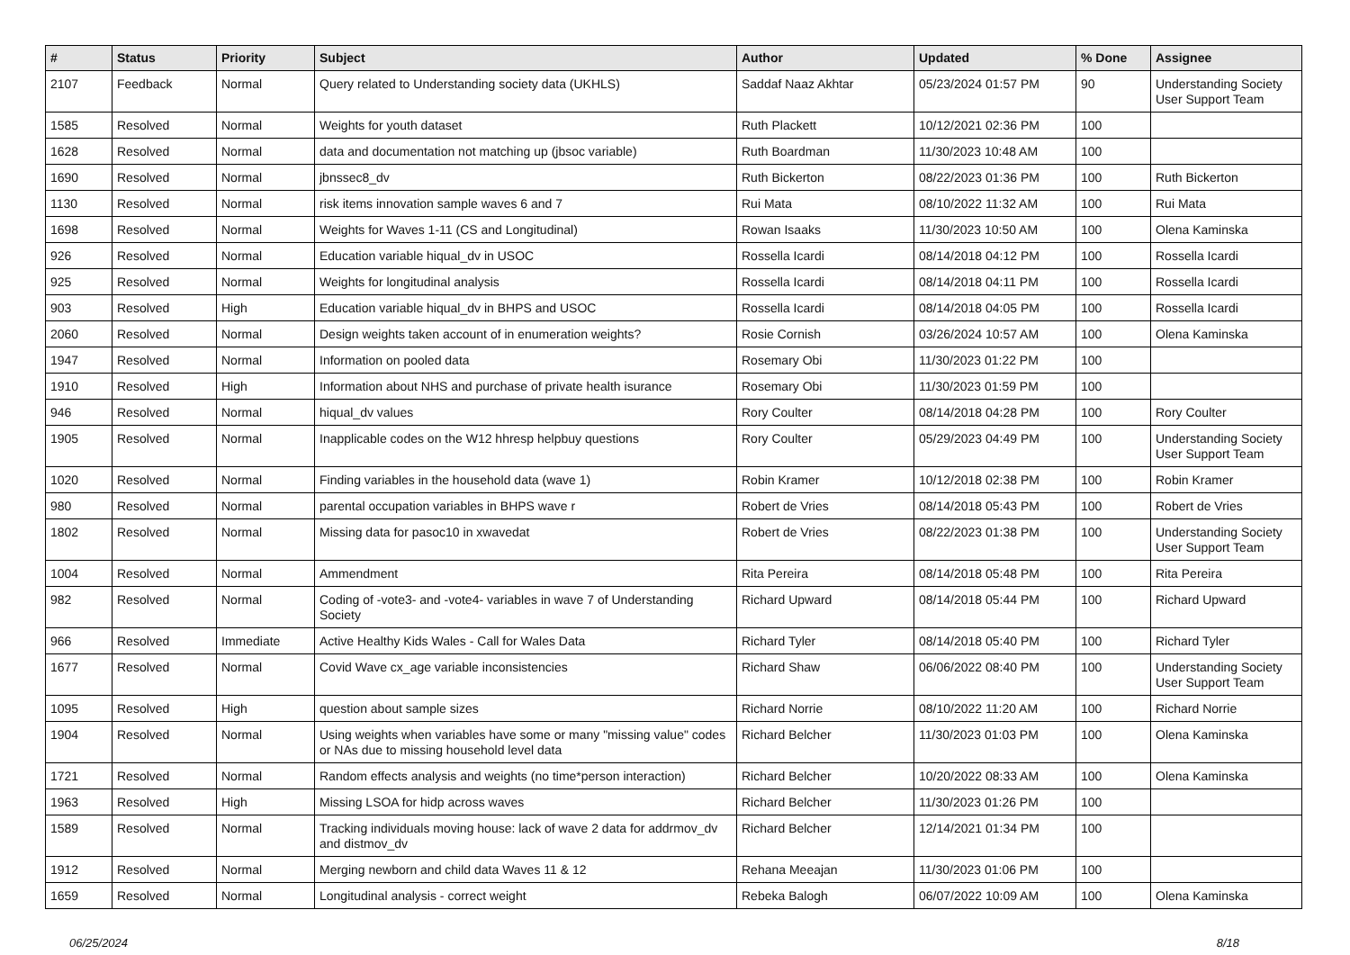| # | Status | Priority | Subject | Author | Updated | % Done | Assignee |
| --- | --- | --- | --- | --- | --- | --- | --- |
| 2107 | Feedback | Normal | Query related to Understanding society data (UKHLS) | Saddaf Naaz Akhtar | 05/23/2024 01:57 PM | 90 | Understanding Society User Support Team |
| 1585 | Resolved | Normal | Weights for youth dataset | Ruth Plackett | 10/12/2021 02:36 PM | 100 | |
| 1628 | Resolved | Normal | data and documentation not matching up (jbsoc variable) | Ruth Boardman | 11/30/2023 10:48 AM | 100 | |
| 1690 | Resolved | Normal | jbnssec8_dv | Ruth Bickerton | 08/22/2023 01:36 PM | 100 | Ruth Bickerton |
| 1130 | Resolved | Normal | risk items innovation sample waves 6 and 7 | Rui Mata | 08/10/2022 11:32 AM | 100 | Rui Mata |
| 1698 | Resolved | Normal | Weights for Waves 1-11 (CS and Longitudinal) | Rowan Isaaks | 11/30/2023 10:50 AM | 100 | Olena Kaminska |
| 926 | Resolved | Normal | Education variable hiqual_dv in USOC | Rossella Icardi | 08/14/2018 04:12 PM | 100 | Rossella Icardi |
| 925 | Resolved | Normal | Weights for longitudinal analysis | Rossella Icardi | 08/14/2018 04:11 PM | 100 | Rossella Icardi |
| 903 | Resolved | High | Education variable hiqual_dv in BHPS and USOC | Rossella Icardi | 08/14/2018 04:05 PM | 100 | Rossella Icardi |
| 2060 | Resolved | Normal | Design weights taken account of in enumeration weights? | Rosie Cornish | 03/26/2024 10:57 AM | 100 | Olena Kaminska |
| 1947 | Resolved | Normal | Information on pooled data | Rosemary Obi | 11/30/2023 01:22 PM | 100 | |
| 1910 | Resolved | High | Information about NHS and purchase of private health isurance | Rosemary Obi | 11/30/2023 01:59 PM | 100 | |
| 946 | Resolved | Normal | hiqual_dv values | Rory Coulter | 08/14/2018 04:28 PM | 100 | Rory Coulter |
| 1905 | Resolved | Normal | Inapplicable codes on the W12 hhresp helpbuy questions | Rory Coulter | 05/29/2023 04:49 PM | 100 | Understanding Society User Support Team |
| 1020 | Resolved | Normal | Finding variables in the household data (wave 1) | Robin Kramer | 10/12/2018 02:38 PM | 100 | Robin Kramer |
| 980 | Resolved | Normal | parental occupation variables in BHPS wave r | Robert de Vries | 08/14/2018 05:43 PM | 100 | Robert de Vries |
| 1802 | Resolved | Normal | Missing data for pasoc10 in xwavedat | Robert de Vries | 08/22/2023 01:38 PM | 100 | Understanding Society User Support Team |
| 1004 | Resolved | Normal | Ammendment | Rita Pereira | 08/14/2018 05:48 PM | 100 | Rita Pereira |
| 982 | Resolved | Normal | Coding of -vote3- and -vote4- variables in wave 7 of Understanding Society | Richard Upward | 08/14/2018 05:44 PM | 100 | Richard Upward |
| 966 | Resolved | Immediate | Active Healthy Kids Wales - Call for Wales Data | Richard Tyler | 08/14/2018 05:40 PM | 100 | Richard Tyler |
| 1677 | Resolved | Normal | Covid Wave cx_age variable inconsistencies | Richard Shaw | 06/06/2022 08:40 PM | 100 | Understanding Society User Support Team |
| 1095 | Resolved | High | question about sample sizes | Richard Norrie | 08/10/2022 11:20 AM | 100 | Richard Norrie |
| 1904 | Resolved | Normal | Using weights when variables have some or many "missing value" codes or NAs due to missing household level data | Richard Belcher | 11/30/2023 01:03 PM | 100 | Olena Kaminska |
| 1721 | Resolved | Normal | Random effects analysis and weights (no time*person interaction) | Richard Belcher | 10/20/2022 08:33 AM | 100 | Olena Kaminska |
| 1963 | Resolved | High | Missing LSOA for hidp across waves | Richard Belcher | 11/30/2023 01:26 PM | 100 | |
| 1589 | Resolved | Normal | Tracking individuals moving house: lack of wave 2 data for addrmov_dv and distmov_dv | Richard Belcher | 12/14/2021 01:34 PM | 100 | |
| 1912 | Resolved | Normal | Merging newborn and child data Waves 11 & 12 | Rehana Meeajan | 11/30/2023 01:06 PM | 100 | |
| 1659 | Resolved | Normal | Longitudinal analysis - correct weight | Rebeka Balogh | 06/07/2022 10:09 AM | 100 | Olena Kaminska |
06/25/2024 8/18